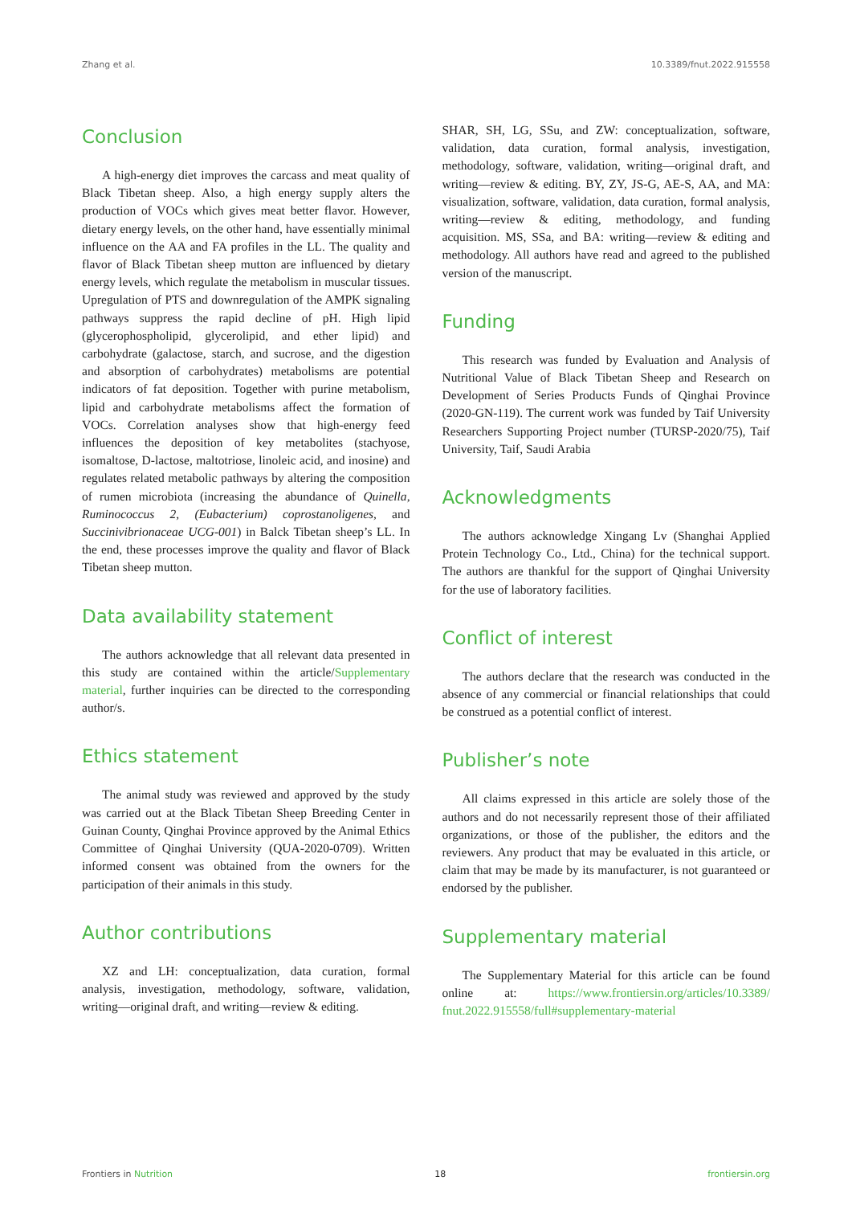Zhang et al. 10.3389/fnut.2022.915558
Conclusion
A high-energy diet improves the carcass and meat quality of Black Tibetan sheep. Also, a high energy supply alters the production of VOCs which gives meat better flavor. However, dietary energy levels, on the other hand, have essentially minimal influence on the AA and FA profiles in the LL. The quality and flavor of Black Tibetan sheep mutton are influenced by dietary energy levels, which regulate the metabolism in muscular tissues. Upregulation of PTS and downregulation of the AMPK signaling pathways suppress the rapid decline of pH. High lipid (glycerophospholipid, glycerolipid, and ether lipid) and carbohydrate (galactose, starch, and sucrose, and the digestion and absorption of carbohydrates) metabolisms are potential indicators of fat deposition. Together with purine metabolism, lipid and carbohydrate metabolisms affect the formation of VOCs. Correlation analyses show that high-energy feed influences the deposition of key metabolites (stachyose, isomaltose, D-lactose, maltotriose, linoleic acid, and inosine) and regulates related metabolic pathways by altering the composition of rumen microbiota (increasing the abundance of Quinella, Ruminococcus 2, (Eubacterium) coprostanoligenes, and Succinivibrionaceae UCG-001) in Balck Tibetan sheep’s LL. In the end, these processes improve the quality and flavor of Black Tibetan sheep mutton.
Data availability statement
The authors acknowledge that all relevant data presented in this study are contained within the article/Supplementary material, further inquiries can be directed to the corresponding author/s.
Ethics statement
The animal study was reviewed and approved by the study was carried out at the Black Tibetan Sheep Breeding Center in Guinan County, Qinghai Province approved by the Animal Ethics Committee of Qinghai University (QUA-2020-0709). Written informed consent was obtained from the owners for the participation of their animals in this study.
Author contributions
XZ and LH: conceptualization, data curation, formal analysis, investigation, methodology, software, validation, writing—original draft, and writing—review & editing.
SHAR, SH, LG, SSu, and ZW: conceptualization, software, validation, data curation, formal analysis, investigation, methodology, software, validation, writing—original draft, and writing—review & editing. BY, ZY, JS-G, AE-S, AA, and MA: visualization, software, validation, data curation, formal analysis, writing—review & editing, methodology, and funding acquisition. MS, SSa, and BA: writing—review & editing and methodology. All authors have read and agreed to the published version of the manuscript.
Funding
This research was funded by Evaluation and Analysis of Nutritional Value of Black Tibetan Sheep and Research on Development of Series Products Funds of Qinghai Province (2020-GN-119). The current work was funded by Taif University Researchers Supporting Project number (TURSP-2020/75), Taif University, Taif, Saudi Arabia
Acknowledgments
The authors acknowledge Xingang Lv (Shanghai Applied Protein Technology Co., Ltd., China) for the technical support. The authors are thankful for the support of Qinghai University for the use of laboratory facilities.
Conflict of interest
The authors declare that the research was conducted in the absence of any commercial or financial relationships that could be construed as a potential conflict of interest.
Publisher’s note
All claims expressed in this article are solely those of the authors and do not necessarily represent those of their affiliated organizations, or those of the publisher, the editors and the reviewers. Any product that may be evaluated in this article, or claim that may be made by its manufacturer, is not guaranteed or endorsed by the publisher.
Supplementary material
The Supplementary Material for this article can be found online at: https://www.frontiersin.org/articles/10.3389/ fnut.2022.915558/full#supplementary-material
Frontiers in Nutrition 18 frontiersin.org